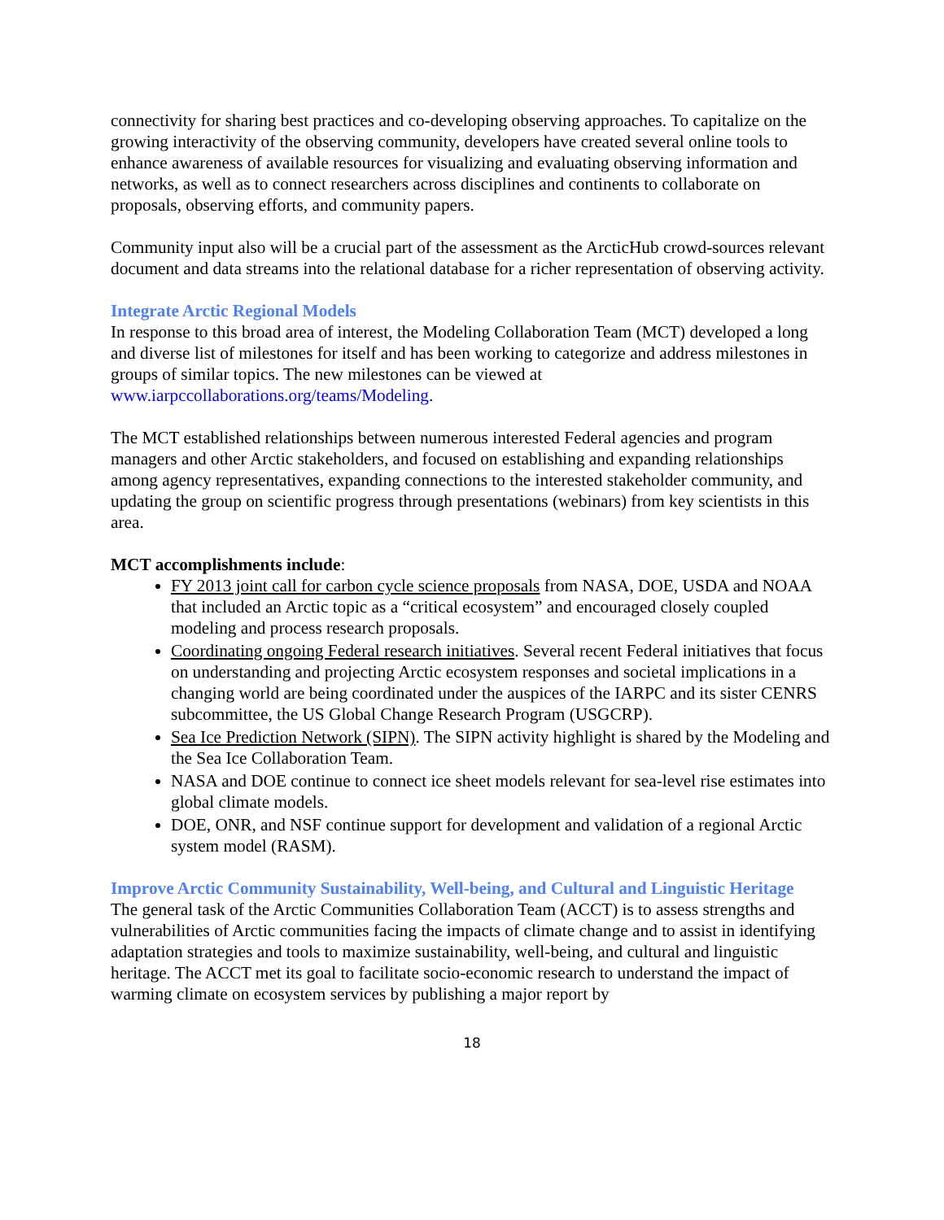connectivity for sharing best practices and co-developing observing approaches. To capitalize on the growing interactivity of the observing community, developers have created several online tools to enhance awareness of available resources for visualizing and evaluating observing information and networks, as well as to connect researchers across disciplines and continents to collaborate on proposals, observing efforts, and community papers.
Community input also will be a crucial part of the assessment as the ArcticHub crowd-sources relevant document and data streams into the relational database for a richer representation of observing activity.
Integrate Arctic Regional Models
In response to this broad area of interest, the Modeling Collaboration Team (MCT) developed a long and diverse list of milestones for itself and has been working to categorize and address milestones in groups of similar topics. The new milestones can be viewed at www.iarpccollaborations.org/teams/Modeling.
The MCT established relationships between numerous interested Federal agencies and program managers and other Arctic stakeholders, and focused on establishing and expanding relationships among agency representatives, expanding connections to the interested stakeholder community, and updating the group on scientific progress through presentations (webinars) from key scientists in this area.
MCT accomplishments include:
FY 2013 joint call for carbon cycle science proposals from NASA, DOE, USDA and NOAA that included an Arctic topic as a “critical ecosystem” and encouraged closely coupled modeling and process research proposals.
Coordinating ongoing Federal research initiatives. Several recent Federal initiatives that focus on understanding and projecting Arctic ecosystem responses and societal implications in a changing world are being coordinated under the auspices of the IARPC and its sister CENRS subcommittee, the US Global Change Research Program (USGCRP).
Sea Ice Prediction Network (SIPN). The SIPN activity highlight is shared by the Modeling and the Sea Ice Collaboration Team.
NASA and DOE continue to connect ice sheet models relevant for sea-level rise estimates into global climate models.
DOE, ONR, and NSF continue support for development and validation of a regional Arctic system model (RASM).
Improve Arctic Community Sustainability, Well-being, and Cultural and Linguistic Heritage
The general task of the Arctic Communities Collaboration Team (ACCT) is to assess strengths and vulnerabilities of Arctic communities facing the impacts of climate change and to assist in identifying adaptation strategies and tools to maximize sustainability, well-being, and cultural and linguistic heritage. The ACCT met its goal to facilitate socio-economic research to understand the impact of warming climate on ecosystem services by publishing a major report by
18